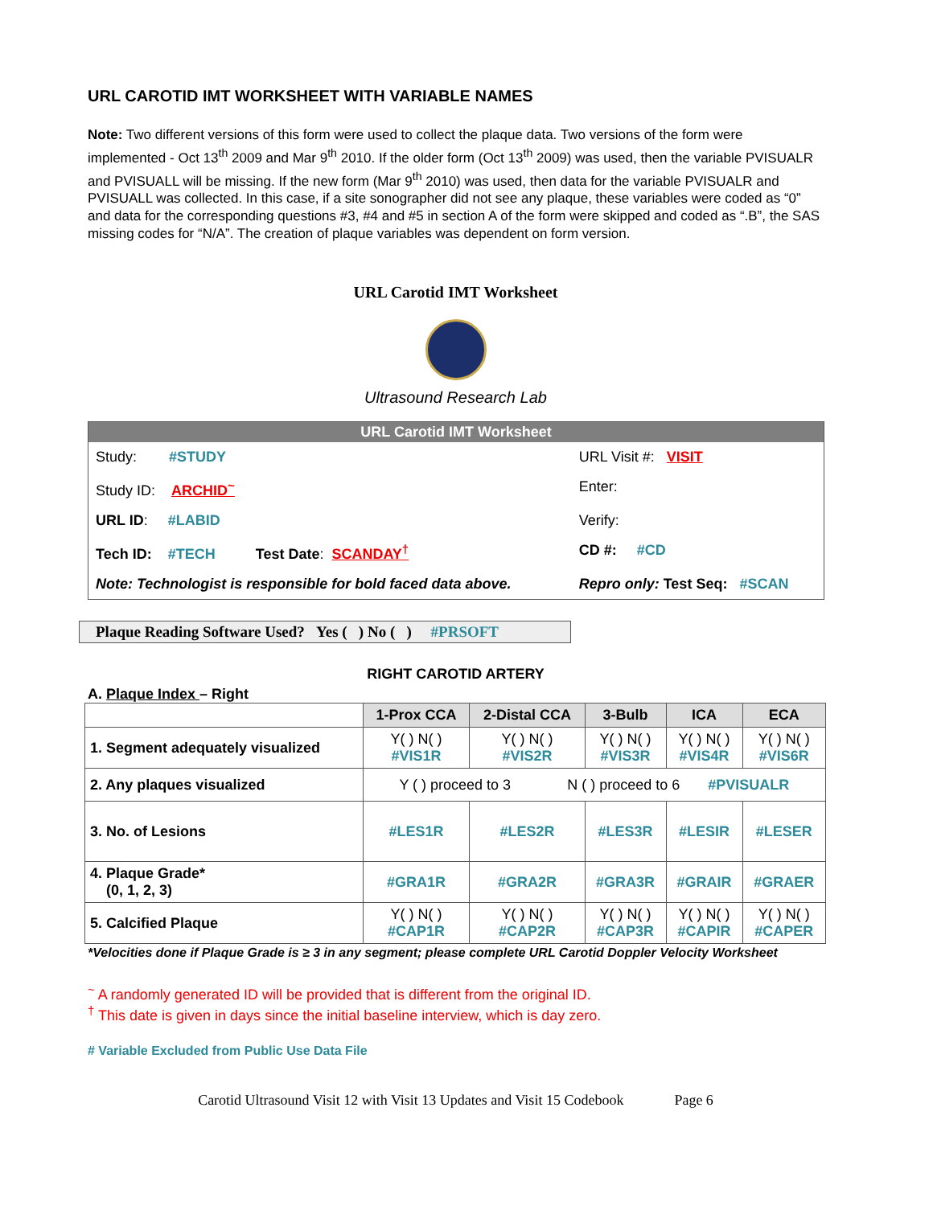URL CAROTID IMT WORKSHEET WITH VARIABLE NAMES
Note: Two different versions of this form were used to collect the plaque data. Two versions of the form were implemented - Oct 13<sup>th</sup> 2009 and Mar 9<sup>th</sup> 2010. If the older form (Oct 13<sup>th</sup> 2009) was used, then the variable PVISUALR and PVISUALL will be missing. If the new form (Mar 9<sup>th</sup> 2010) was used, then data for the variable PVISUALR and PVISUALL was collected. In this case, if a site sonographer did not see any plaque, these variables were coded as “0” and data for the corresponding questions #3, #4 and #5 in section A of the form were skipped and coded as “.B”, the SAS missing codes for “N/A”. The creation of plaque variables was dependent on form version.
URL Carotid IMT Worksheet
Ultrasound Research Lab
URL Carotid IMT Worksheet
| Study: #STUDY | URL Visit #: VISIT |
| Study ID: ARCHID<sup>~</sup> | Enter: |
| URL ID : #LABID | Verify: |
| Tech ID: #TECH Test Date : SCANDAY<sup>†</sup> | CD #: #CD |
| Note: Technologist is responsible for bold faced data above. | Repro only: Test Seq: #SCAN |
Plaque Reading Software Used? Yes ( ) No ( ) #PRSOFT
RIGHT CAROTID ARTERY
A. Plaque Index – Right
| | 1-Prox CCA | 2-Distal CCA | 3-Bulb | ICA | ECA |
| --- | --- | --- | --- | --- | --- |
| 1. Segment adequately visualized | Y( ) N( ) #VIS1R | Y( ) N( ) #VIS2R | Y( ) N( ) #VIS3R | Y( ) N( ) #VIS4R | Y( ) N( ) #VIS6R |
| 2. Any plaques visualized | Y ( ) proceed to 3 N ( ) proceed to 6 #PVISUALR | | | | |
| 3. No. of Lesions | #LES1R | #LES2R | #LES3R | #LESIR | #LESER |
| 4. Plaque Grade* (0, 1, 2, 3) | #GRA1R | #GRA2R | #GRA3R | #GRAIR | #GRAER |
| 5. Calcified Plaque | Y( ) N( ) #CAP1R | Y( ) N( ) #CAP2R | Y( ) N( ) #CAP3R | Y( ) N( ) #CAPIR | Y( ) N( ) #CAPER |
*Velocities done if Plaque Grade is ≥ 3 in any segment; please complete URL Carotid Doppler Velocity Worksheet
<sup>~</sup> A randomly generated ID will be provided that is different from the original ID.
<sup>†</sup> This date is given in days since the initial baseline interview, which is day zero.
# Variable Excluded from Public Use Data File
Carotid Ultrasound Visit 12 with Visit 13 Updates and Visit 15 Codebook Page 6